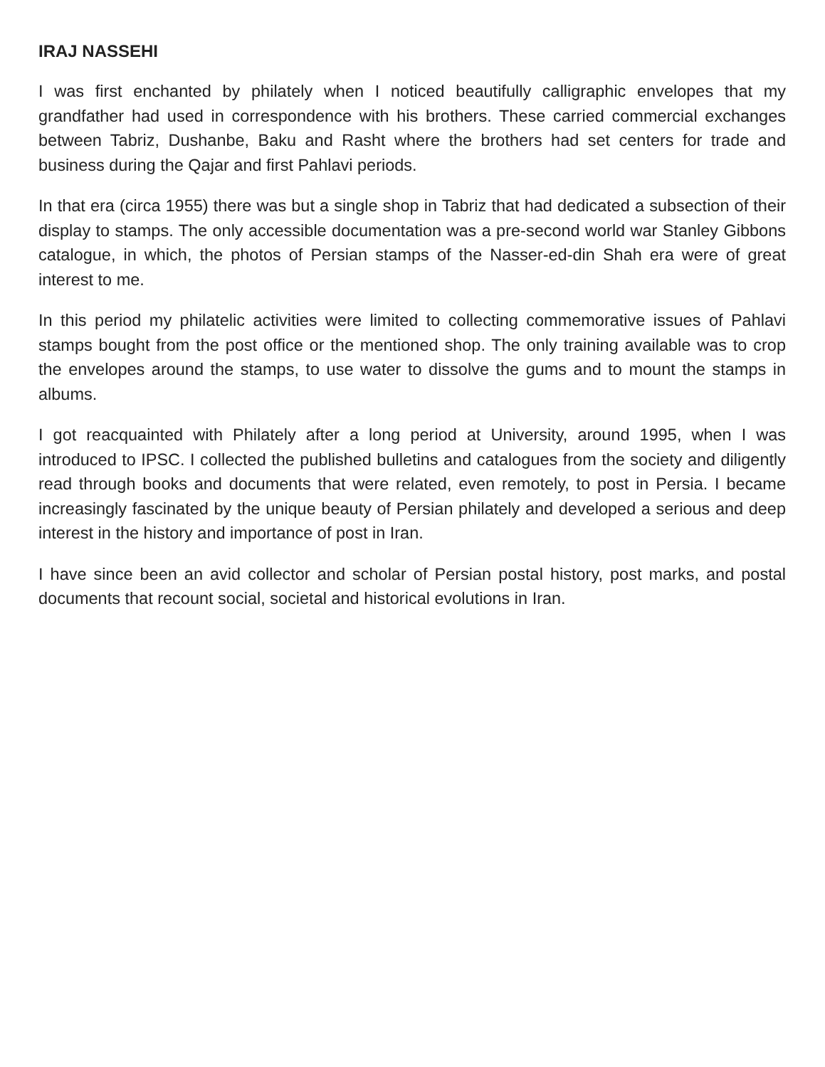IRAJ NASSEHI
I was first enchanted by philately when I noticed beautifully calligraphic envelopes that my grandfather had used in correspondence with his brothers. These carried commercial exchanges between Tabriz, Dushanbe, Baku and Rasht where the brothers had set centers for trade and business during the Qajar and first Pahlavi periods.
In that era (circa 1955) there was but a single shop in Tabriz that had dedicated a subsection of their display to stamps. The only accessible documentation was a pre-second world war Stanley Gibbons catalogue, in which, the photos of Persian stamps of the Nasser-ed-din Shah era were of great interest to me.
In this period my philatelic activities were limited to collecting commemorative issues of Pahlavi stamps bought from the post office or the mentioned shop. The only training available was to crop the envelopes around the stamps, to use water to dissolve the gums and to mount the stamps in albums.
I got reacquainted with Philately after a long period at University, around 1995, when I was introduced to IPSC. I collected the published bulletins and catalogues from the society and diligently read through books and documents that were related, even remotely, to post in Persia. I became increasingly fascinated by the unique beauty of Persian philately and developed a serious and deep interest in the history and importance of post in Iran.
I have since been an avid collector and scholar of Persian postal history, post marks, and postal documents that recount social, societal and historical evolutions in Iran.